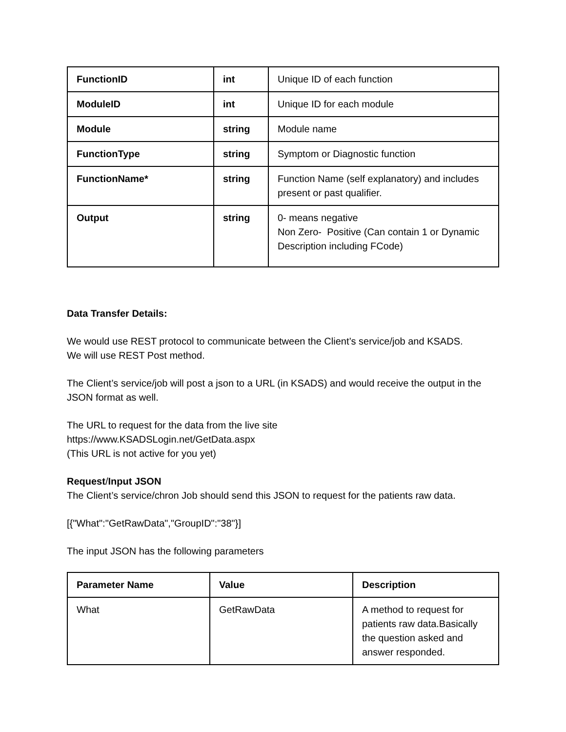| FunctionID | int | Unique ID of each function |
| ModuleID | int | Unique ID for each module |
| Module | string | Module name |
| FunctionType | string | Symptom or Diagnostic function |
| FunctionName* | string | Function Name (self explanatory) and includes present or past qualifier. |
| Output | string | 0- means negative Non Zero- Positive (Can contain 1 or Dynamic Description including FCode) |
Data Transfer Details:
We would use REST protocol to communicate between the Client’s service/job and KSADS.
We will use REST Post method.
The Client’s service/job will post a json to a URL (in KSADS) and would receive the output in the JSON format as well.
The URL to request for the data from the live site
https://www.KSADSLogin.net/GetData.aspx
(This URL is not active for you yet)
Request/Input JSON
The Client’s service/chron Job should send this JSON to request for the patients raw data.
[{"What":"GetRawData","GroupID":"38"}]
The input JSON has the following parameters
| Parameter Name | Value | Description |
| --- | --- | --- |
| What | GetRawData | A method to request for patients raw data.Basically the question asked and answer responded. |